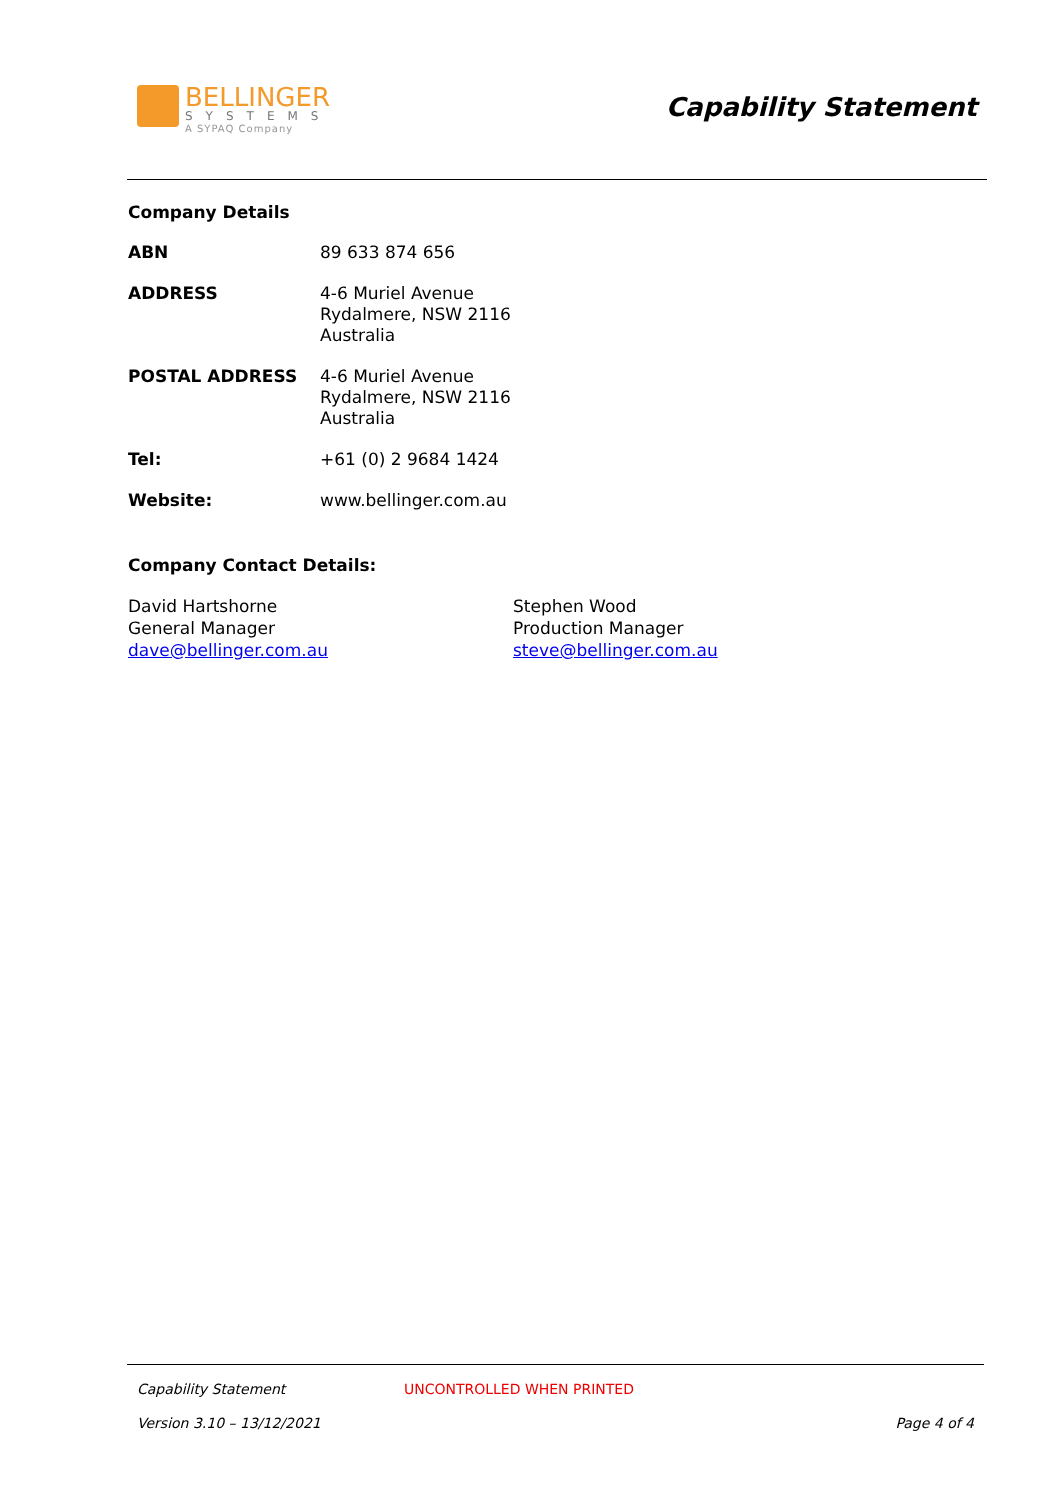BELLINGER
SYSTEMS
A SYPAQ Company
Capability Statement
Company Details
| ABN | 89 633 874 656 |
| ADDRESS | 4-6 Muriel Avenue Rydalmere, NSW 2116 Australia |
| POSTAL ADDRESS | 4-6 Muriel Avenue Rydalmere, NSW 2116 Australia |
| Tel: | +61 (0) 2 9684 1424 |
| Website: | www.bellinger.com.au |
Company Contact Details:
David Hartshorne
General Manager
dave@bellinger.com.au
Stephen Wood
Production Manager
steve@bellinger.com.au
Capability Statement UNCONTROLLED WHEN PRINTED
Version 3.10 – 13/12/2021 Page 4 of 4